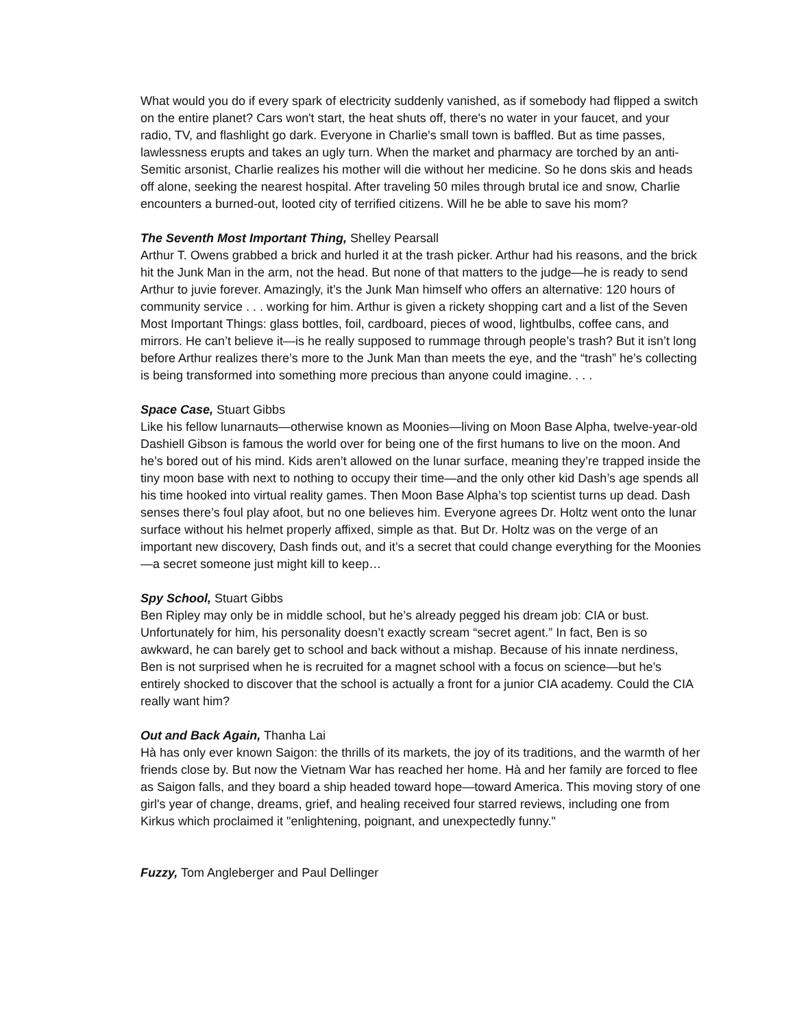What would you do if every spark of electricity suddenly vanished, as if somebody had flipped a switch on the entire planet? Cars won't start, the heat shuts off, there's no water in your faucet, and your radio, TV, and flashlight go dark. Everyone in Charlie's small town is baffled. But as time passes, lawlessness erupts and takes an ugly turn. When the market and pharmacy are torched by an anti-Semitic arsonist, Charlie realizes his mother will die without her medicine. So he dons skis and heads off alone, seeking the nearest hospital. After traveling 50 miles through brutal ice and snow, Charlie encounters a burned-out, looted city of terrified citizens. Will he be able to save his mom?
The Seventh Most Important Thing, Shelley Pearsall
Arthur T. Owens grabbed a brick and hurled it at the trash picker. Arthur had his reasons, and the brick hit the Junk Man in the arm, not the head. But none of that matters to the judge—he is ready to send Arthur to juvie forever. Amazingly, it’s the Junk Man himself who offers an alternative: 120 hours of community service . . . working for him. Arthur is given a rickety shopping cart and a list of the Seven Most Important Things: glass bottles, foil, cardboard, pieces of wood, lightbulbs, coffee cans, and mirrors. He can’t believe it—is he really supposed to rummage through people’s trash? But it isn’t long before Arthur realizes there’s more to the Junk Man than meets the eye, and the “trash” he’s collecting is being transformed into something more precious than anyone could imagine. . . .
Space Case, Stuart Gibbs
Like his fellow lunarnauts—otherwise known as Moonies—living on Moon Base Alpha, twelve-year-old Dashiell Gibson is famous the world over for being one of the first humans to live on the moon. And he’s bored out of his mind. Kids aren’t allowed on the lunar surface, meaning they’re trapped inside the tiny moon base with next to nothing to occupy their time—and the only other kid Dash’s age spends all his time hooked into virtual reality games. Then Moon Base Alpha’s top scientist turns up dead. Dash senses there’s foul play afoot, but no one believes him. Everyone agrees Dr. Holtz went onto the lunar surface without his helmet properly affixed, simple as that. But Dr. Holtz was on the verge of an important new discovery, Dash finds out, and it’s a secret that could change everything for the Moonies—a secret someone just might kill to keep…
Spy School, Stuart Gibbs
Ben Ripley may only be in middle school, but he’s already pegged his dream job: CIA or bust. Unfortunately for him, his personality doesn’t exactly scream “secret agent.” In fact, Ben is so awkward, he can barely get to school and back without a mishap. Because of his innate nerdiness, Ben is not surprised when he is recruited for a magnet school with a focus on science—but he’s entirely shocked to discover that the school is actually a front for a junior CIA academy. Could the CIA really want him?
Out and Back Again, Thanha Lai
Hà has only ever known Saigon: the thrills of its markets, the joy of its traditions, and the warmth of her friends close by. But now the Vietnam War has reached her home. Hà and her family are forced to flee as Saigon falls, and they board a ship headed toward hope—toward America. This moving story of one girl's year of change, dreams, grief, and healing received four starred reviews, including one from Kirkus which proclaimed it "enlightening, poignant, and unexpectedly funny."
Fuzzy, Tom Angleberger and Paul Dellinger